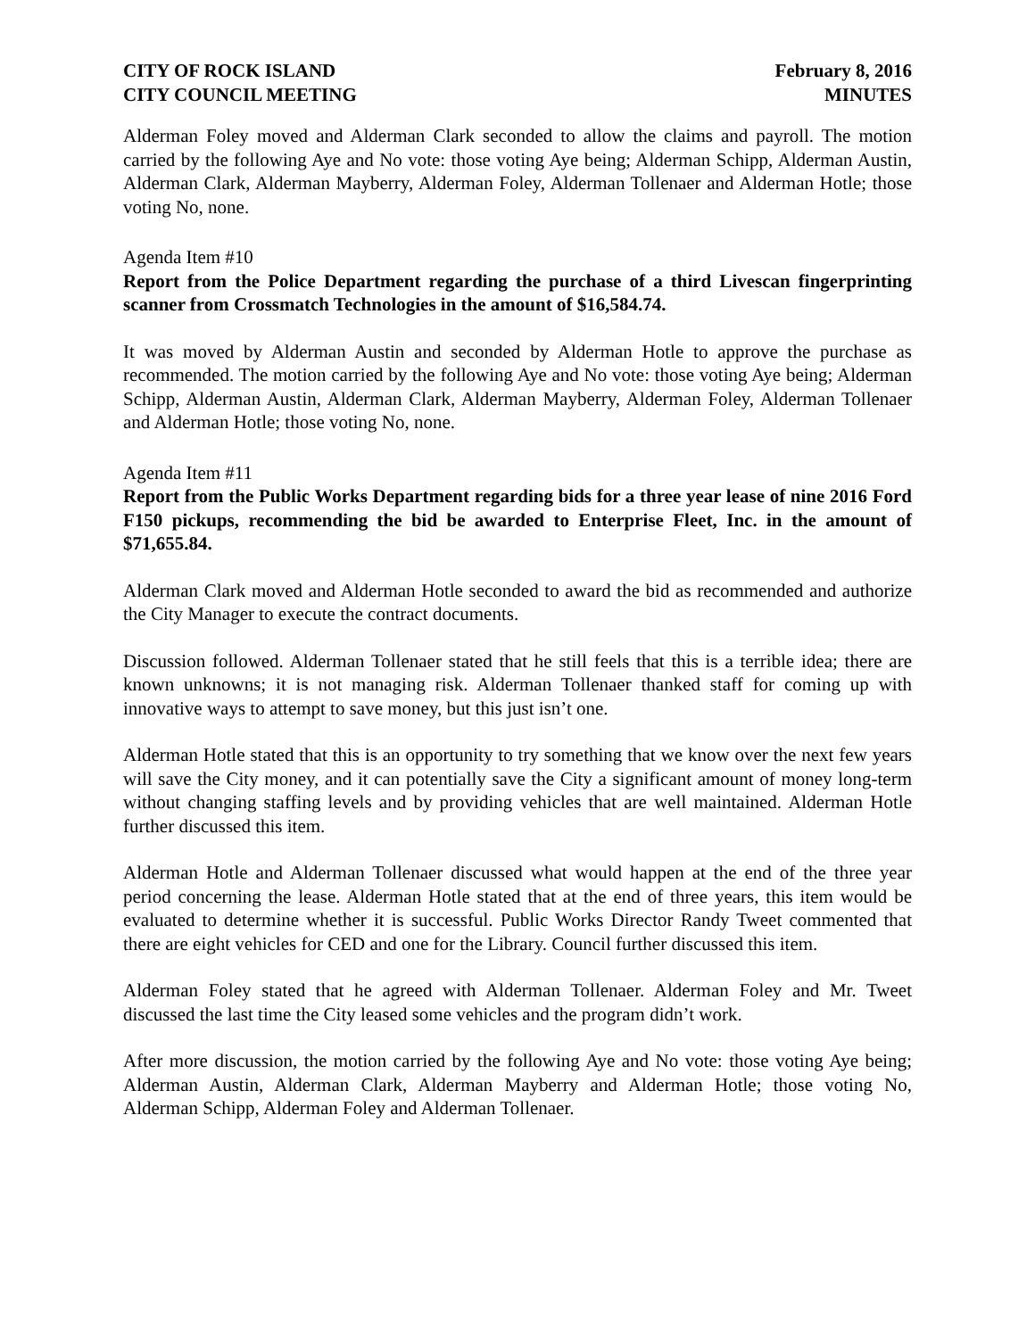CITY OF ROCK ISLAND
CITY COUNCIL MEETING
February 8, 2016
MINUTES
Alderman Foley moved and Alderman Clark seconded to allow the claims and payroll. The motion carried by the following Aye and No vote: those voting Aye being; Alderman Schipp, Alderman Austin, Alderman Clark, Alderman Mayberry, Alderman Foley, Alderman Tollenaer and Alderman Hotle; those voting No, none.
Agenda Item #10
Report from the Police Department regarding the purchase of a third Livescan fingerprinting scanner from Crossmatch Technologies in the amount of $16,584.74.
It was moved by Alderman Austin and seconded by Alderman Hotle to approve the purchase as recommended. The motion carried by the following Aye and No vote: those voting Aye being; Alderman Schipp, Alderman Austin, Alderman Clark, Alderman Mayberry, Alderman Foley, Alderman Tollenaer and Alderman Hotle; those voting No, none.
Agenda Item #11
Report from the Public Works Department regarding bids for a three year lease of nine 2016 Ford F150 pickups, recommending the bid be awarded to Enterprise Fleet, Inc. in the amount of $71,655.84.
Alderman Clark moved and Alderman Hotle seconded to award the bid as recommended and authorize the City Manager to execute the contract documents.
Discussion followed. Alderman Tollenaer stated that he still feels that this is a terrible idea; there are known unknowns; it is not managing risk. Alderman Tollenaer thanked staff for coming up with innovative ways to attempt to save money, but this just isn’t one.
Alderman Hotle stated that this is an opportunity to try something that we know over the next few years will save the City money, and it can potentially save the City a significant amount of money long-term without changing staffing levels and by providing vehicles that are well maintained. Alderman Hotle further discussed this item.
Alderman Hotle and Alderman Tollenaer discussed what would happen at the end of the three year period concerning the lease. Alderman Hotle stated that at the end of three years, this item would be evaluated to determine whether it is successful. Public Works Director Randy Tweet commented that there are eight vehicles for CED and one for the Library. Council further discussed this item.
Alderman Foley stated that he agreed with Alderman Tollenaer. Alderman Foley and Mr. Tweet discussed the last time the City leased some vehicles and the program didn’t work.
After more discussion, the motion carried by the following Aye and No vote: those voting Aye being; Alderman Austin, Alderman Clark, Alderman Mayberry and Alderman Hotle; those voting No, Alderman Schipp, Alderman Foley and Alderman Tollenaer.